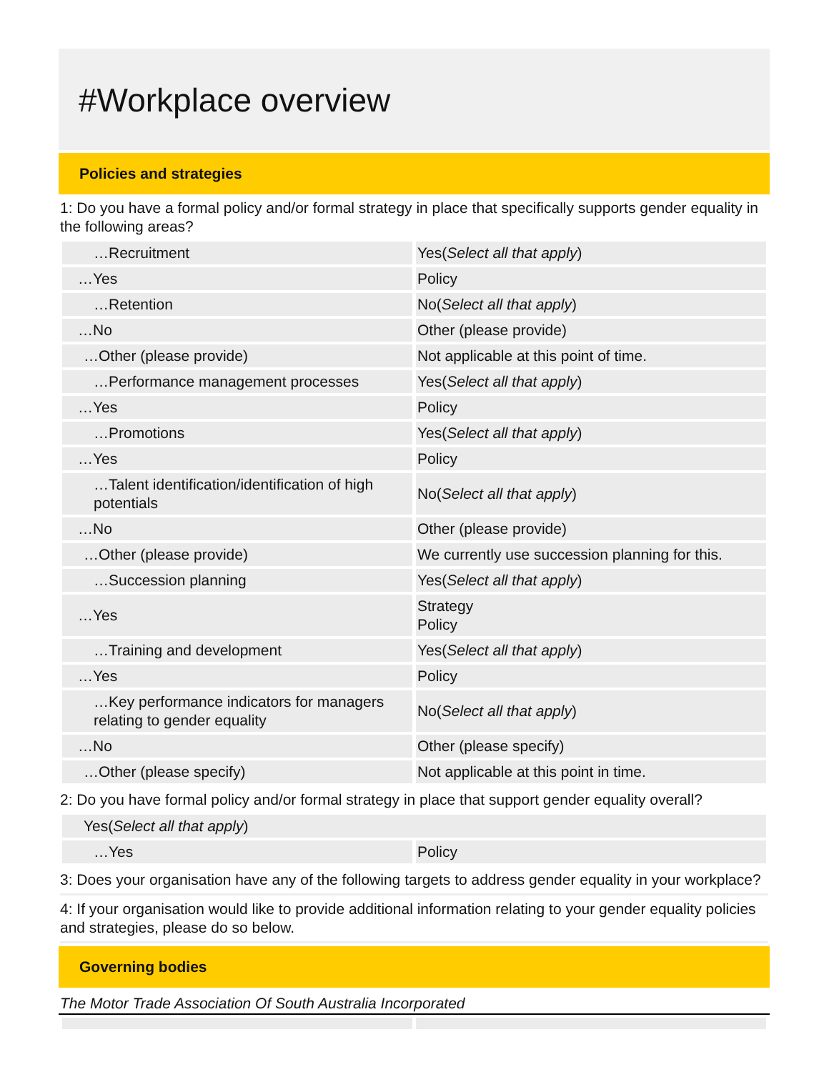#Workplace overview
Policies and strategies
1: Do you have a formal policy and/or formal strategy in place that specifically supports gender equality in the following areas?
| …Recruitment | Yes( Select all that apply ) |
| …Yes | Policy |
| …Retention | No( Select all that apply ) |
| …No | Other (please provide) |
| …Other (please provide) | Not applicable at this point of time. |
| …Performance management processes | Yes( Select all that apply ) |
| …Yes | Policy |
| …Promotions | Yes( Select all that apply ) |
| …Yes | Policy |
| …Talent identification/identification of high potentials | No( Select all that apply ) |
| …No | Other (please provide) |
| …Other (please provide) | We currently use succession planning for this. |
| …Succession planning | Yes( Select all that apply ) |
| …Yes | Strategy Policy |
| …Training and development | Yes( Select all that apply ) |
| …Yes | Policy |
| …Key performance indicators for managers relating to gender equality | No( Select all that apply ) |
| …No | Other (please specify) |
| …Other (please specify) | Not applicable at this point in time. |
2: Do you have formal policy and/or formal strategy in place that support gender equality overall?
| Yes( Select all that apply ) | |
| …Yes | Policy |
3: Does your organisation have any of the following targets to address gender equality in your workplace?
4: If your organisation would like to provide additional information relating to your gender equality policies and strategies, please do so below.
Governing bodies
The Motor Trade Association Of South Australia Incorporated